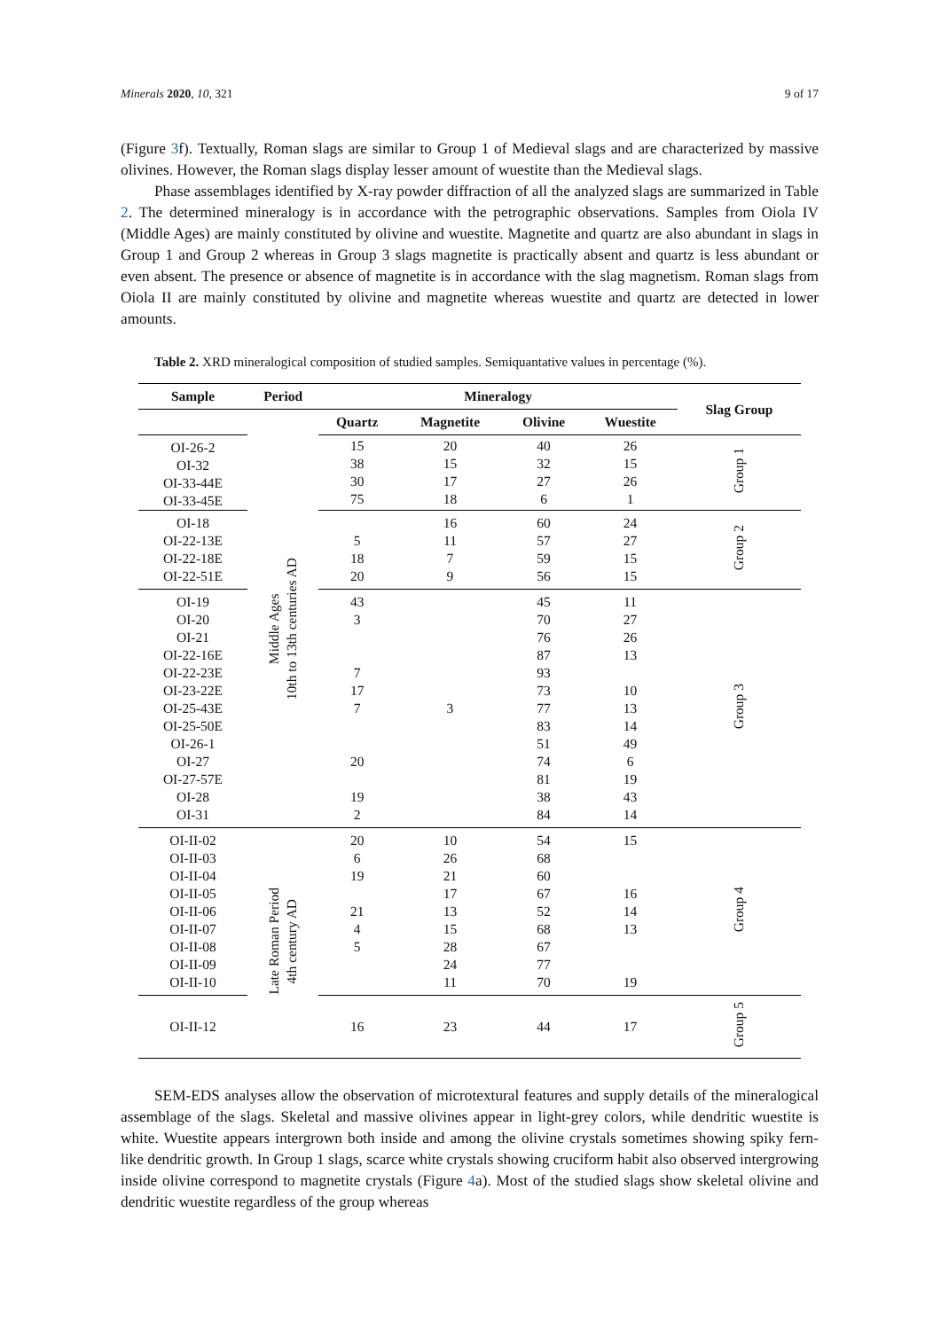Minerals 2020, 10, 321 9 of 17
(Figure 3f). Textually, Roman slags are similar to Group 1 of Medieval slags and are characterized by massive olivines. However, the Roman slags display lesser amount of wuestite than the Medieval slags.
Phase assemblages identified by X-ray powder diffraction of all the analyzed slags are summarized in Table 2. The determined mineralogy is in accordance with the petrographic observations. Samples from Oiola IV (Middle Ages) are mainly constituted by olivine and wuestite. Magnetite and quartz are also abundant in slags in Group 1 and Group 2 whereas in Group 3 slags magnetite is practically absent and quartz is less abundant or even absent. The presence or absence of magnetite is in accordance with the slag magnetism. Roman slags from Oiola II are mainly constituted by olivine and magnetite whereas wuestite and quartz are detected in lower amounts.
Table 2. XRD mineralogical composition of studied samples. Semiquantative values in percentage (%).
| Sample | Period | Mineralogy | | | | Slag Group |
| --- | --- | --- | --- | --- | --- | --- |
| | | Quartz | Magnetite | Olivine | Wuestite | |
| OI-26-2 OI-32 OI-33-44E OI-33-45E | Middle Ages 10th to 13th centuries AD | 15 38 30 75 | 20 15 17 18 | 40 32 27 6 | 26 15 26 1 | Group 1 |
| OI-18 OI-22-13E OI-22-18E OI-22-51E | | 5 18 20 | 16 11 7 9 | 60 57 59 56 | 24 27 15 15 | Group 2 |
| OI-19 OI-20 OI-21 OI-22-16E OI-22-23E OI-23-22E OI-25-43E OI-25-50E OI-26-1 OI-27 OI-27-57E OI-28 OI-31 | | 43 3 7 17 7 20 19 2 | 3 | 45 70 76 87 93 73 77 83 51 74 81 38 84 | 11 27 26 13 10 13 14 49 6 19 43 14 | Group 3 |
| OI-II-02 OI-II-03 OI-II-04 OI-II-05 OI-II-06 OI-II-07 OI-II-08 OI-II-09 OI-II-10 | Late Roman Period 4th century AD | 20 6 19 21 4 5 | 10 26 21 17 13 15 28 24 11 | 54 68 60 67 52 68 67 77 70 | 15 16 14 13 19 | Group 4 |
| OI-II-12 | | 16 | 23 | 44 | 17 | Group 5 |
SEM-EDS analyses allow the observation of microtextural features and supply details of the mineralogical assemblage of the slags. Skeletal and massive olivines appear in light-grey colors, while dendritic wuestite is white. Wuestite appears intergrown both inside and among the olivine crystals sometimes showing spiky fern-like dendritic growth. In Group 1 slags, scarce white crystals showing cruciform habit also observed intergrowing inside olivine correspond to magnetite crystals (Figure 4a). Most of the studied slags show skeletal olivine and dendritic wuestite regardless of the group whereas